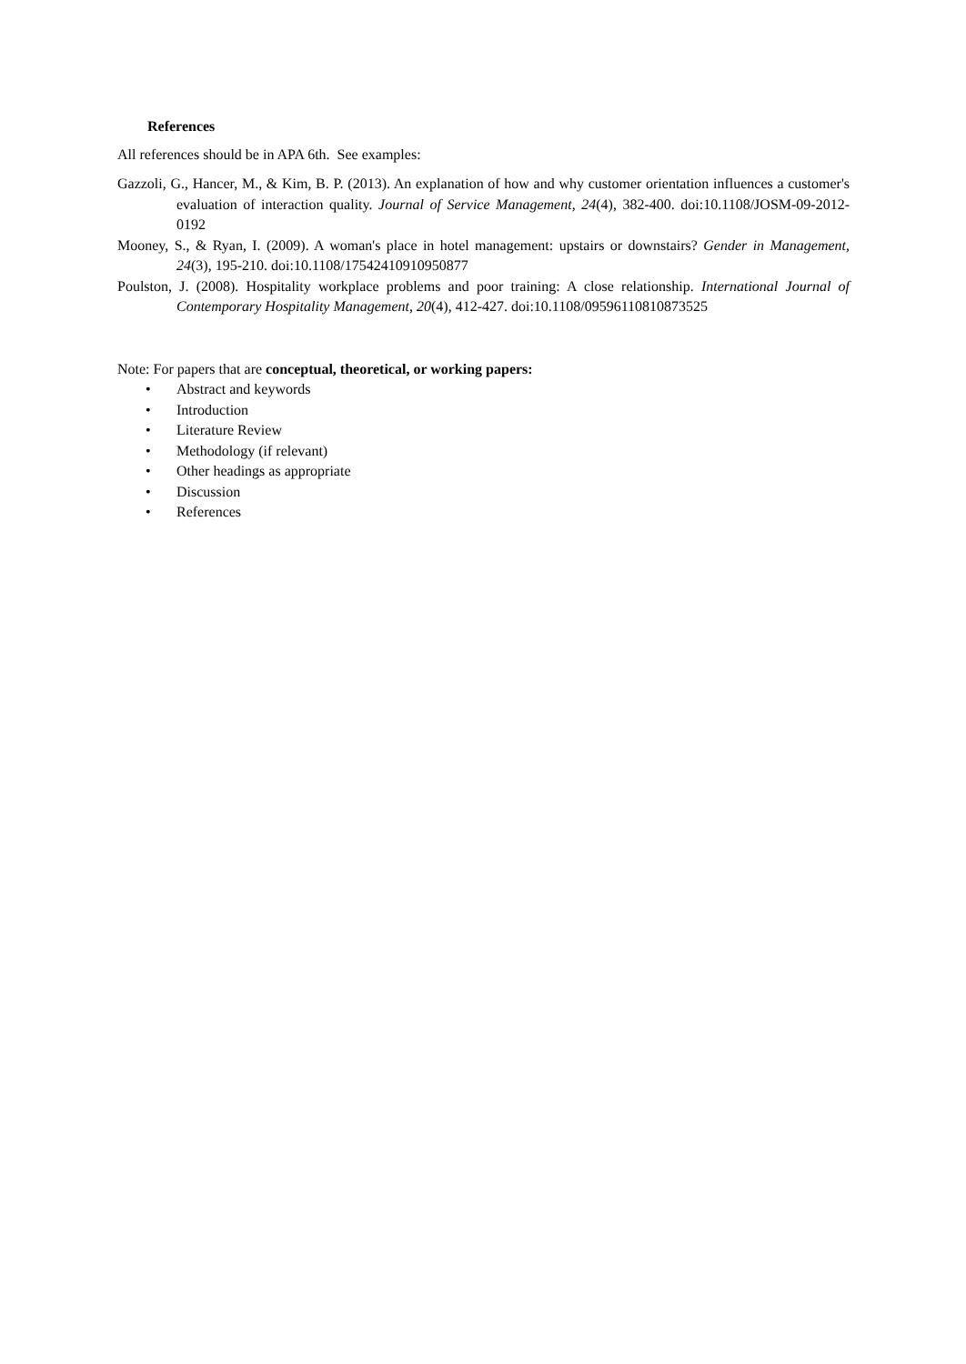References
All references should be in APA 6th. See examples:
Gazzoli, G., Hancer, M., & Kim, B. P. (2013). An explanation of how and why customer orientation influences a customer's evaluation of interaction quality. Journal of Service Management, 24(4), 382-400. doi:10.1108/JOSM-09-2012-0192
Mooney, S., & Ryan, I. (2009). A woman's place in hotel management: upstairs or downstairs? Gender in Management, 24(3), 195-210. doi:10.1108/17542410910950877
Poulston, J. (2008). Hospitality workplace problems and poor training: A close relationship. International Journal of Contemporary Hospitality Management, 20(4), 412-427. doi:10.1108/09596110810873525
Note: For papers that are conceptual, theoretical, or working papers:
• Abstract and keywords
• Introduction
• Literature Review
• Methodology (if relevant)
• Other headings as appropriate
• Discussion
• References